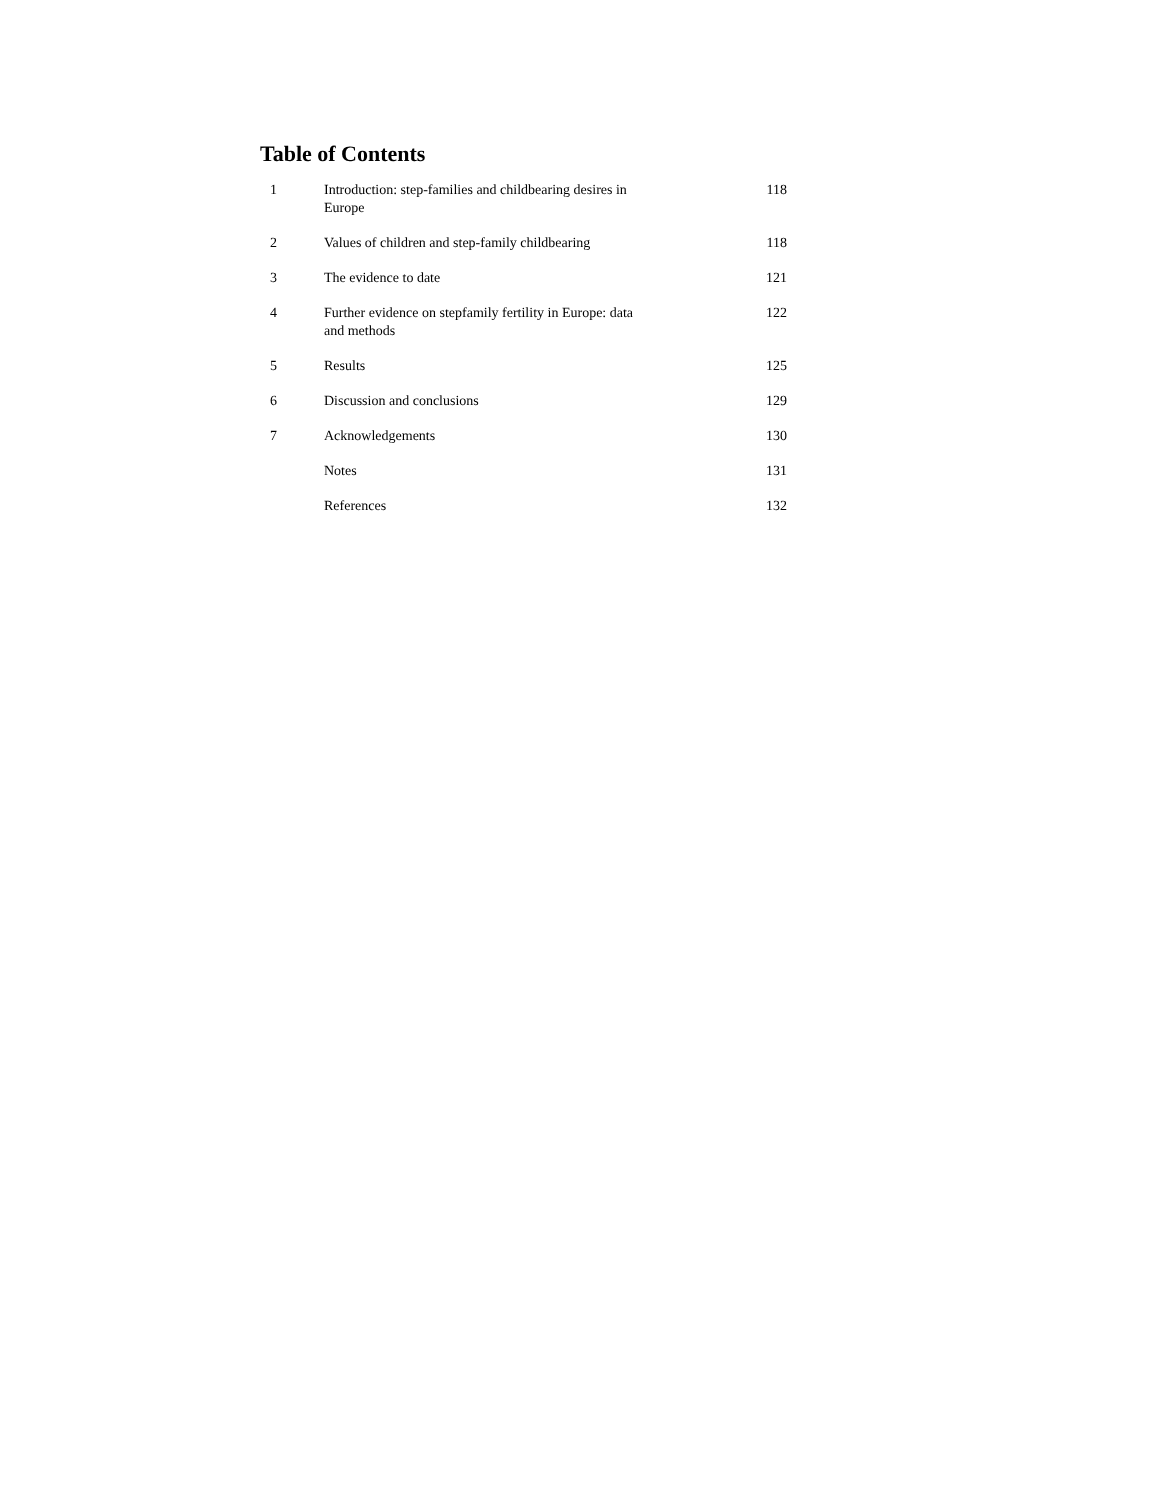Table of Contents
| 1 | Introduction: step-families and childbearing desires in Europe | 118 |
| 2 | Values of children and step-family childbearing | 118 |
| 3 | The evidence to date | 121 |
| 4 | Further evidence on stepfamily fertility in Europe: data and methods | 122 |
| 5 | Results | 125 |
| 6 | Discussion and conclusions | 129 |
| 7 | Acknowledgements | 130 |
| | Notes | 131 |
| | References | 132 |